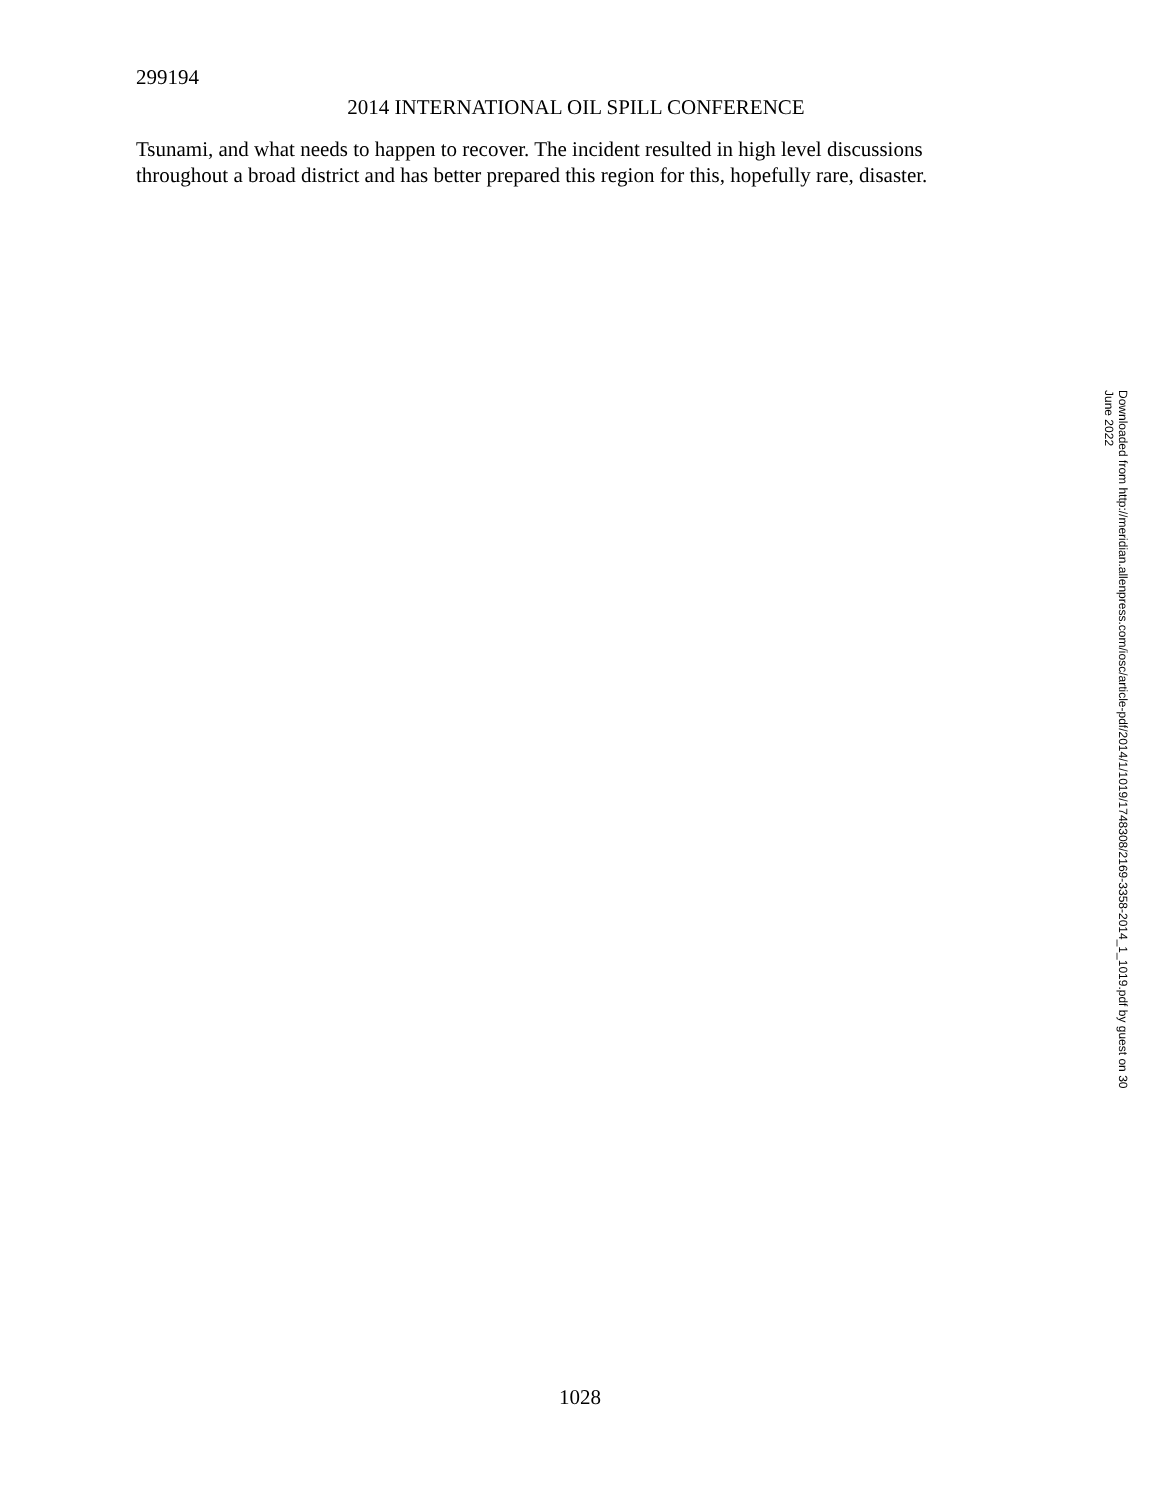299194
2014 INTERNATIONAL OIL SPILL CONFERENCE
Tsunami, and what needs to happen to recover. The incident resulted in high level discussions throughout a broad district and has better prepared this region for this, hopefully rare, disaster.
Downloaded from http://meridian.allenpress.com/iosc/article-pdf/2014/1/1019/1748308/2169-3358-2014_1_1019.pdf by guest on 30 June 2022
1028